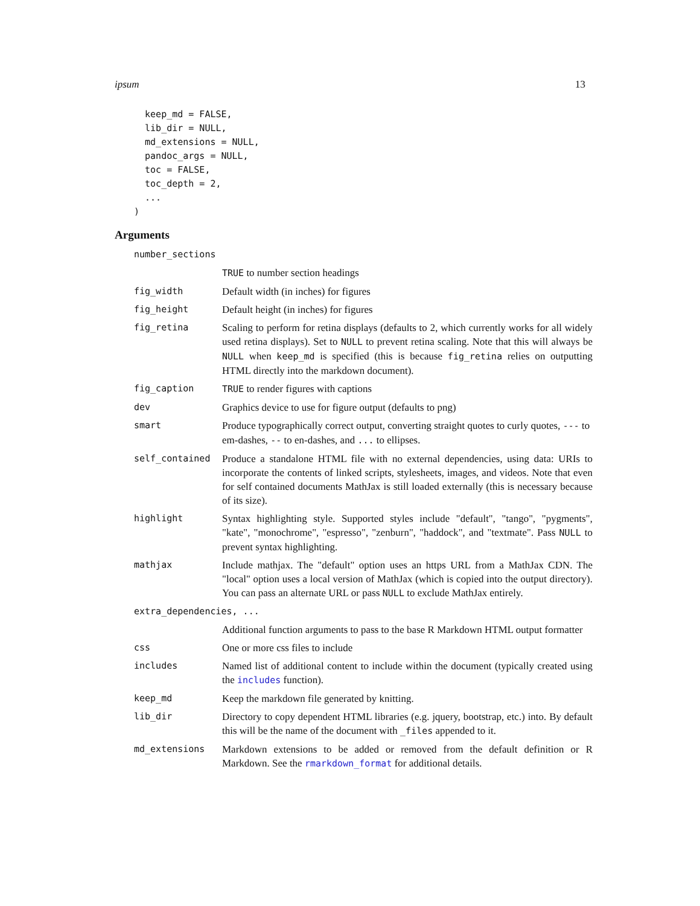ipsum 13
  keep_md = FALSE,
  lib_dir = NULL,
  md_extensions = NULL,
  pandoc_args = NULL,
  toc = FALSE,
  toc_depth = 2,
  ...
)
Arguments
| number_sections | |
| | TRUE to number section headings |
| fig_width | Default width (in inches) for figures |
| fig_height | Default height (in inches) for figures |
| fig_retina | Scaling to perform for retina displays (defaults to 2, which currently works for all widely used retina displays). Set to NULL to prevent retina scaling. Note that this will always be NULL when keep_md is specified (this is because fig_retina relies on outputting HTML directly into the markdown document). |
| fig_caption | TRUE to render figures with captions |
| dev | Graphics device to use for figure output (defaults to png) |
| smart | Produce typographically correct output, converting straight quotes to curly quotes, --- to em-dashes, -- to en-dashes, and ... to ellipses. |
| self_contained | Produce a standalone HTML file with no external dependencies, using data: URIs to incorporate the contents of linked scripts, stylesheets, images, and videos. Note that even for self contained documents MathJax is still loaded externally (this is necessary because of its size). |
| highlight | Syntax highlighting style. Supported styles include "default", "tango", "pygments", "kate", "monochrome", "espresso", "zenburn", "haddock", and "textmate". Pass NULL to prevent syntax highlighting. |
| mathjax | Include mathjax. The "default" option uses an https URL from a MathJax CDN. The "local" option uses a local version of MathJax (which is copied into the output directory). You can pass an alternate URL or pass NULL to exclude MathJax entirely. |
| extra_dependencies, ... | |
| | Additional function arguments to pass to the base R Markdown HTML output formatter |
| css | One or more css files to include |
| includes | Named list of additional content to include within the document (typically created using the includes function). |
| keep_md | Keep the markdown file generated by knitting. |
| lib_dir | Directory to copy dependent HTML libraries (e.g. jquery, bootstrap, etc.) into. By default this will be the name of the document with _files appended to it. |
| md_extensions | Markdown extensions to be added or removed from the default definition or R Markdown. See the rmarkdown_format for additional details. |